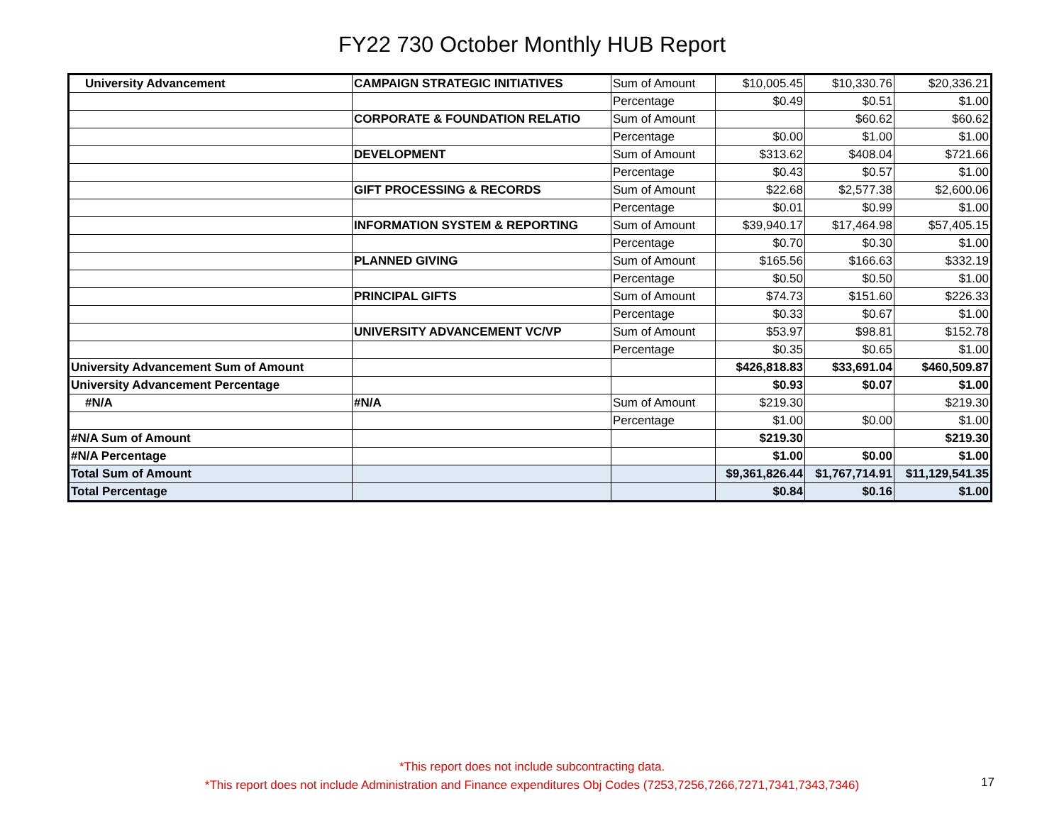FY22 730 October Monthly HUB Report
| University Advancement | CAMPAIGN STRATEGIC INITIATIVES | Sum of Amount | $10,005.45 | $10,330.76 | $20,336.21 |
| | | Percentage | $0.49 | $0.51 | $1.00 |
| | CORPORATE & FOUNDATION RELATIO | Sum of Amount | | $60.62 | $60.62 |
| | | Percentage | $0.00 | $1.00 | $1.00 |
| | DEVELOPMENT | Sum of Amount | $313.62 | $408.04 | $721.66 |
| | | Percentage | $0.43 | $0.57 | $1.00 |
| | GIFT PROCESSING & RECORDS | Sum of Amount | $22.68 | $2,577.38 | $2,600.06 |
| | | Percentage | $0.01 | $0.99 | $1.00 |
| | INFORMATION SYSTEM & REPORTING | Sum of Amount | $39,940.17 | $17,464.98 | $57,405.15 |
| | | Percentage | $0.70 | $0.30 | $1.00 |
| | PLANNED GIVING | Sum of Amount | $165.56 | $166.63 | $332.19 |
| | | Percentage | $0.50 | $0.50 | $1.00 |
| | PRINCIPAL GIFTS | Sum of Amount | $74.73 | $151.60 | $226.33 |
| | | Percentage | $0.33 | $0.67 | $1.00 |
| | UNIVERSITY ADVANCEMENT VC/VP | Sum of Amount | $53.97 | $98.81 | $152.78 |
| | | Percentage | $0.35 | $0.65 | $1.00 |
| University Advancement Sum of Amount | | | $426,818.83 | $33,691.04 | $460,509.87 |
| University Advancement Percentage | | | $0.93 | $0.07 | $1.00 |
| #N/A | #N/A | Sum of Amount | $219.30 | | $219.30 |
| | | Percentage | $1.00 | $0.00 | $1.00 |
| #N/A Sum of Amount | | | $219.30 | | $219.30 |
| #N/A Percentage | | | $1.00 | $0.00 | $1.00 |
| Total Sum of Amount | | | $9,361,826.44 | $1,767,714.91 | $11,129,541.35 |
| Total Percentage | | | $0.84 | $0.16 | $1.00 |
*This report does not include subcontracting data.
*This report does not include Administration and Finance expenditures Obj Codes (7253,7256,7266,7271,7341,7343,7346)
17